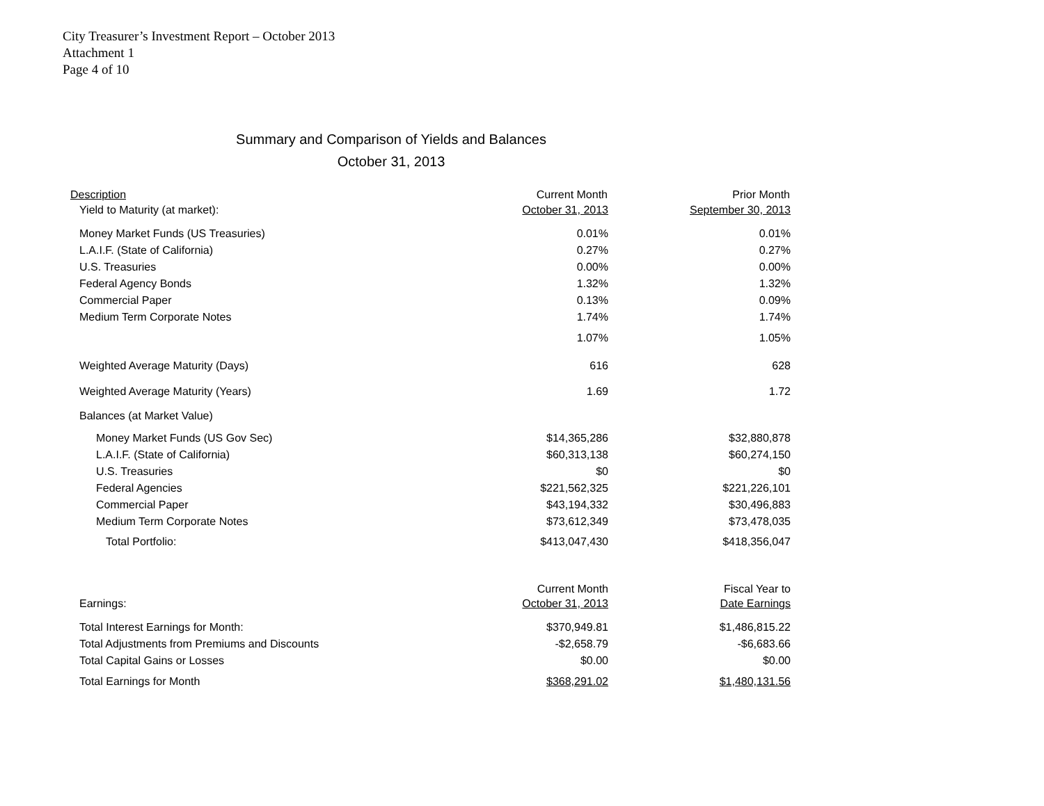City Treasurer’s Investment Report – October 2013
Attachment 1
Page 4 of 10
Summary and Comparison of Yields and Balances
October 31, 2013
| Description | Current Month | Prior Month |
| --- | --- | --- |
| Yield to Maturity (at market): | October 31, 2013 | September 30, 2013 |
| Money Market Funds (US Treasuries) | 0.01% | 0.01% |
| L.A.I.F. (State of California) | 0.27% | 0.27% |
| U.S. Treasuries | 0.00% | 0.00% |
| Federal Agency Bonds | 1.32% | 1.32% |
| Commercial Paper | 0.13% | 0.09% |
| Medium Term Corporate Notes | 1.74% | 1.74% |
| | 1.07% | 1.05% |
| Weighted Average Maturity (Days) | 616 | 628 |
| Weighted Average Maturity (Years) | 1.69 | 1.72 |
| Balances (at Market Value) | | |
| Money Market Funds (US Gov Sec) | $14,365,286 | $32,880,878 |
| L.A.I.F. (State of California) | $60,313,138 | $60,274,150 |
| U.S. Treasuries | $0 | $0 |
| Federal Agencies | $221,562,325 | $221,226,101 |
| Commercial Paper | $43,194,332 | $30,496,883 |
| Medium Term Corporate Notes | $73,612,349 | $73,478,035 |
| Total Portfolio: | $413,047,430 | $418,356,047 |
| | Current Month | Fiscal Year to |
| Earnings: | October 31, 2013 | Date Earnings |
| Total Interest Earnings for Month: | $370,949.81 | $1,486,815.22 |
| Total Adjustments from Premiums and Discounts | -$2,658.79 | -$6,683.66 |
| Total Capital Gains or Losses | $0.00 | $0.00 |
| Total Earnings for Month | $368,291.02 | $1,480,131.56 |